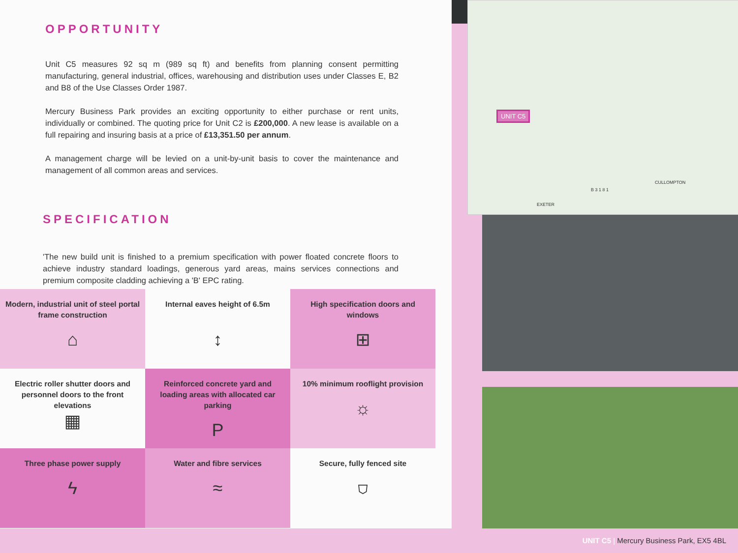OPPORTUNITY
Unit C5 measures 92 sq m (989 sq ft) and benefits from planning consent permitting manufacturing, general industrial, offices, warehousing and distribution uses under Classes E, B2 and B8 of the Use Classes Order 1987.
Mercury Business Park provides an exciting opportunity to either purchase or rent units, individually or combined. The quoting price for Unit C2 is £200,000. A new lease is available on a full repairing and insuring basis at a price of £13,351.50 per annum.
A management charge will be levied on a unit-by-unit basis to cover the maintenance and management of all common areas and services.
SPECIFICATION
'The new build unit is finished to a premium specification with power floated concrete floors to achieve industry standard loadings, generous yard areas, mains services connections and premium composite cladding achieving a 'B' EPC rating.
Modern, industrial unit of steel portal frame construction
⌂
Internal eaves height of 6.5m
↕
High specification doors and windows
⊞
Electric roller shutter doors and personnel doors to the front elevations
▦
Reinforced concrete yard and loading areas with allocated car parking
P
10% minimum rooflight provision
☼
Three phase power supply
ϟ
Water and fibre services
≈
Secure, fully fenced site
⛉
UNIT C5
B 3 1 8 1
EXETER
CULLOMPTON
UNIT C5 | Mercury Business Park, EX5 4BL